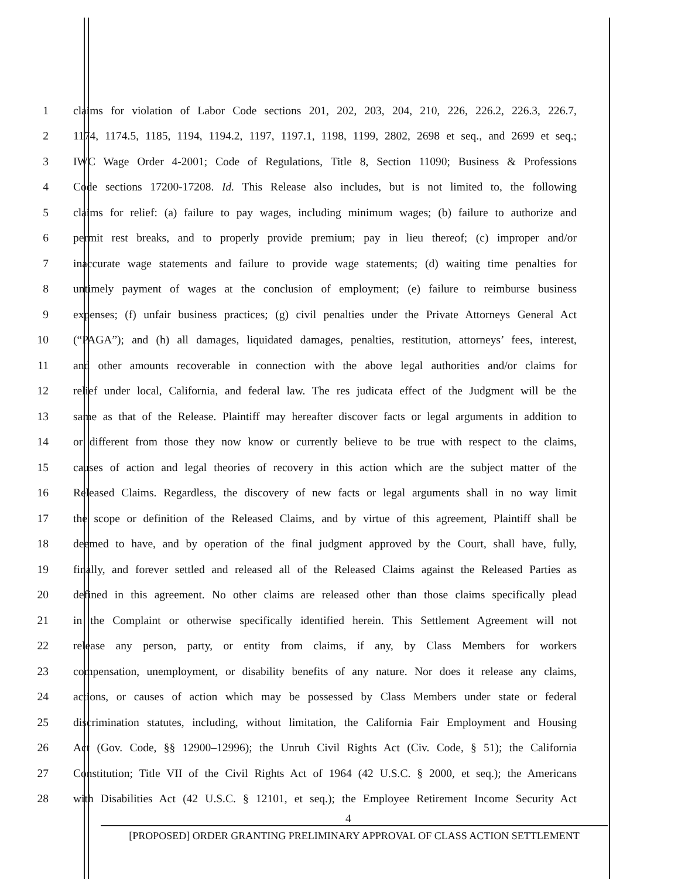1 claims for violation of Labor Code sections 201, 202, 203, 204, 210, 226, 226.2, 226.3, 226.7,
2 1174, 1174.5, 1185, 1194, 1194.2, 1197, 1197.1, 1198, 1199, 2802, 2698 et seq., and 2699 et seq.;
3 IWC Wage Order 4-2001; Code of Regulations, Title 8, Section 11090; Business & Professions
4 Code sections 17200-17208. Id. This Release also includes, but is not limited to, the following
5 claims for relief: (a) failure to pay wages, including minimum wages; (b) failure to authorize and
6 permit rest breaks, and to properly provide premium; pay in lieu thereof; (c) improper and/or
7 inaccurate wage statements and failure to provide wage statements; (d) waiting time penalties for
8 untimely payment of wages at the conclusion of employment; (e) failure to reimburse business
9 expenses; (f) unfair business practices; (g) civil penalties under the Private Attorneys General Act
10 (“PAGA”); and (h) all damages, liquidated damages, penalties, restitution, attorneys’ fees, interest,
11 and other amounts recoverable in connection with the above legal authorities and/or claims for
12 relief under local, California, and federal law. The res judicata effect of the Judgment will be the
13 same as that of the Release. Plaintiff may hereafter discover facts or legal arguments in addition to
14 or different from those they now know or currently believe to be true with respect to the claims,
15 causes of action and legal theories of recovery in this action which are the subject matter of the
16 Released Claims. Regardless, the discovery of new facts or legal arguments shall in no way limit
17 the scope or definition of the Released Claims, and by virtue of this agreement, Plaintiff shall be
18 deemed to have, and by operation of the final judgment approved by the Court, shall have, fully,
19 finally, and forever settled and released all of the Released Claims against the Released Parties as
20 defined in this agreement. No other claims are released other than those claims specifically plead
21 in the Complaint or otherwise specifically identified herein. This Settlement Agreement will not
22 release any person, party, or entity from claims, if any, by Class Members for workers
23 compensation, unemployment, or disability benefits of any nature. Nor does it release any claims,
24 actions, or causes of action which may be possessed by Class Members under state or federal
25 discrimination statutes, including, without limitation, the California Fair Employment and Housing
26 Act (Gov. Code, §§ 12900–12996); the Unruh Civil Rights Act (Civ. Code, § 51); the California
27 Constitution; Title VII of the Civil Rights Act of 1964 (42 U.S.C. § 2000, et seq.); the Americans
28 with Disabilities Act (42 U.S.C. § 12101, et seq.); the Employee Retirement Income Security Act
4
[PROPOSED] ORDER GRANTING PRELIMINARY APPROVAL OF CLASS ACTION SETTLEMENT